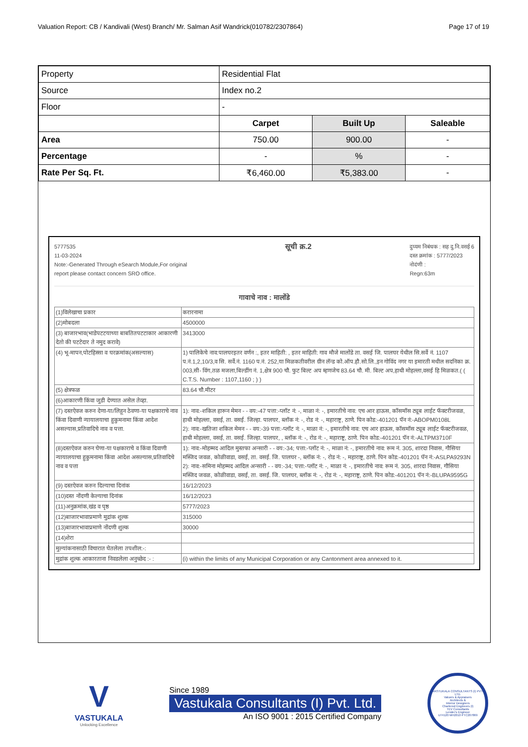Valuation Report: CB / Kandivali (West) Branch/ Mr. Salman Asif Wandrick(010782/2307864) Page 17 of 19
| Property | Residential Flat | | |
| Source | Index no.2 | | |
| Floor | - | | |
| | Carpet | Built Up | Saleable |
| Area | 750.00 | 900.00 | - |
| Percentage | - | % | - |
| Rate Per Sq. Ft. | ₹6,460.00 | ₹5,383.00 | - |
5777535
11-03-2024
Note:-Generated Through eSearch Module,For original
report please contact concern SRO office.
सूची क्र.2
दुय्यम निबंधक : सह दु.नि.वसई 6
दस्त क्रमांक : 5777/2023
नोदंणी :
Regn:63m
गावाचे नाव : मालोंडे
| (1)विलेखाचा प्रकार | करारनामा |
| (2)मोबदला | 4500000 |
| (3) बाजारभाव(भाडेपटटयाच्या बाबतितपटटाकार आकारणी देतो की पटटेदार ते नमुद करावे) | 3413000 |
| (4) भू-मापन,पोटहिस्सा व घरक्रमांक(असल्यास) | 1) पालिकेचे नाव:पालघरइतर वर्णन :, इतर माहिती: , इतर माहिती: गाव मौजे मालोंडे ता. वसई जि. पालघर येथील सि.सर्वे नं. 1107 प.नं.1,2,10/3,व सि. सर्वे.नं. 1160 प.नं. 252,या मिळकतीवरील ग्रीन लॅन्ड को.ऑप.हौ.सो.लि.,इन गोविंद नगर या इमारती मधील सदनिका क्र. 003,सी- विंग,तळ मजला,बिल्डींग नं. 1,क्षेत्र 900 चौ. फुट बिल्ट अप म्हणजेच 83.64 चौ. मी. बिल्ट अप,हाथी मोहल्ला,वसई हि मिळकत.( ( C.T.S. Number : 1107,1160 ; ) ) |
| (5) क्षेत्रफळ | 83.64 चौ.मीटर |
| (6)आकारणी किंवा जुडी देण्यात असेल तेव्हा. | |
| (7) दस्तऐवज करुन देणा-या/लिहून ठेवणा-या पक्षकाराचे नाव किंवा दिवाणी न्यायालयाचा हुकुमनामा किंवा आदेश असल्यास,प्रतिवादिचे नाव व पत्ता. | 1): नाव:-शकिल हारून मेमन - - वय:-47 पत्ता:-प्लॉट नं: -, माळा नं: -, इमारतीचे नाव: एच आर हाऊस, कॉसमॉस ट्यूब लाईट फॅक्टरीजवळ, हाथी मोहल्ला, वसई, ता. वसई. जिल्हा. पालघर, ब्लॉक नं: -, रोड नं: -, महाराष्ट्र, ठाणे. पिन कोड:-401201 पॅन नं:-ABOPM0108L 2): नाव:-खतिजा शकिल मेमन - - वय:-39 पत्ता:-प्लॉट नं: -, माळा नं: -, इमारतीचे नाव: एच आर हाऊस, कॉसमॉस ट्यूब लाईट फॅक्टरीजवळ, हाथी मोहल्ला, वसई, ता. वसई. जिल्हा. पालघर, , ब्लॉक नं: -, रोड नं: -, महाराष्ट्र, ठाणे. पिन कोड:-401201 पॅन नं:-ALTPM3710F |
| (8)दस्तऐवज करुन घेणा-या पक्षकाराचे व किंवा दिवाणी न्यायालयाचा हुकुमनामा किंवा आदेश असल्यास,प्रतिवादिचे नाव व पत्ता | 1): नाव:-मोहम्मद आदिल मुस्तफा अन्सारी - - वय:-34; पत्ता:-प्लॉट नं: -, माळा नं: -, इमारतीचे नाव: रूम नं. 305, शारदा निवास, गौसिया मस्जिद जवळ, कोळीवाडा, वसई, ता. वसई. जि. पालघर -, ब्लॉक नं: -, रोड नं: -, महाराष्ट्र, ठाणे. पिन कोड:-401201 पॅन नं:-ASLPA9293N 2): नाव:-समिना मोहम्मद आदिल अन्सारी - - वय:-34; पत्ता:-प्लॉट नं: -, माळा नं: -, इमारतीचे नाव: रूम नं. 305, शारदा निवास, गौसिया मस्जिद जवळ, कोळीवाडा, वसई, ता. वसई. जि. पालघर, ब्लॉक नं: -, रोड नं: -, महाराष्ट्र, ठाणे. पिन कोड:-401201 पॅन नं:-BLUPA9595G |
| (9) दस्तऐवज करुन दिल्याचा दिनांक | 16/12/2023 |
| (10)दस्त नोंदणी केल्याचा दिनांक | 16/12/2023 |
| (11)अनुक्रमांक,खंड व पृष्ठ | 5777/2023 |
| (12)बाजारभावाप्रमाणे मुद्रांक शुल्क | 315000 |
| (13)बाजारभावाप्रमाणे नोंदणी शुल्क | 30000 |
| (14)शेरा | |
| मुल्यांकनासाठी विचारात घेतलेला तपशील:-: | |
| मुद्रांक शुल्क आकारताना निवडलेला अनुच्छेद :- : | (i) within the limits of any Municipal Corporation or any Cantonment area annexed to it. |
V
VASTUKALA
Unlocking Excellence
Since 1989
Vastukala Consultants (I) Pvt. Ltd.
An ISO 9001 : 2015 Certified Company
VASTUKALA CONSULTANTS (I) PVT. LTD.
Valuers & Appraisers
Architects &
Interior Designers
Chartered Engineers (I)
TEV Consultants
Lender's Engineer
U74120 MH2010 PTC207869